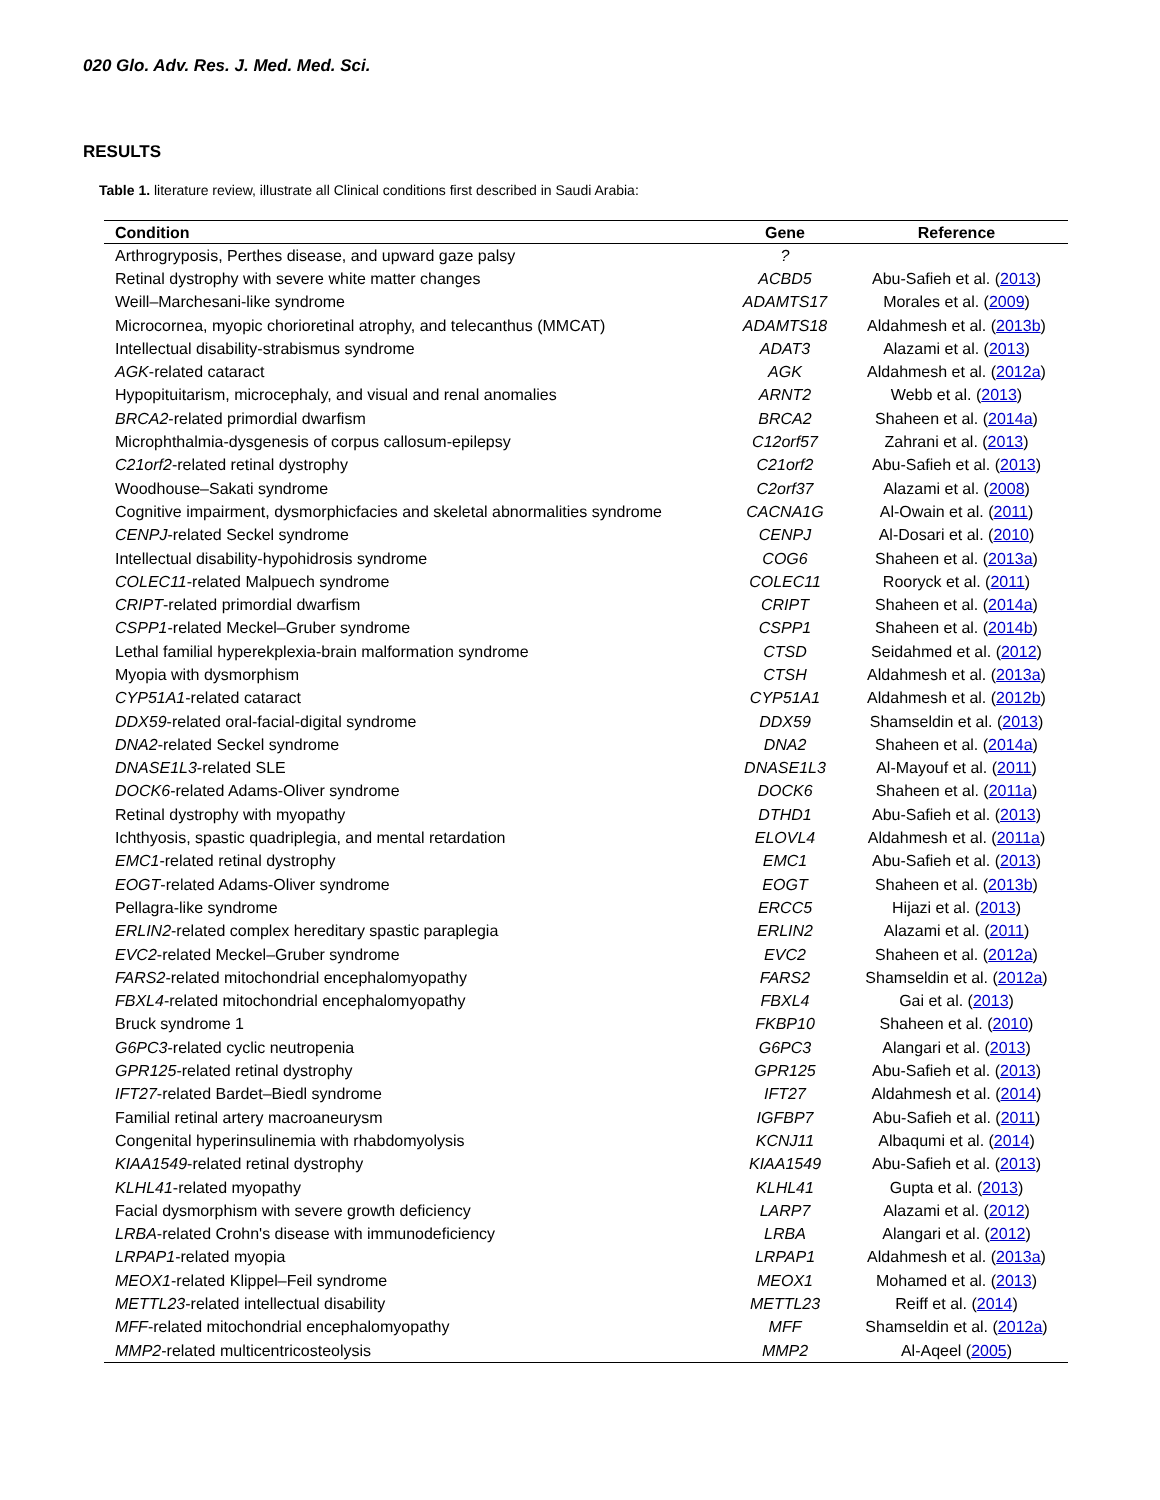020 Glo. Adv. Res. J. Med. Med. Sci.
RESULTS
Table 1. literature review, illustrate all Clinical conditions first described in Saudi Arabia:
| Condition | Gene | Reference |
| --- | --- | --- |
| Arthrogryposis, Perthes disease, and upward gaze palsy | ? | |
| Retinal dystrophy with severe white matter changes | ACBD5 | Abu-Safieh et al. ( 2013 ) |
| Weill–Marchesani-like syndrome | ADAMTS17 | Morales et al. ( 2009 ) |
| Microcornea, myopic chorioretinal atrophy, and telecanthus (MMCAT) | ADAMTS18 | Aldahmesh et al. ( 2013b ) |
| Intellectual disability-strabismus syndrome | ADAT3 | Alazami et al. ( 2013 ) |
| AGK -related cataract | AGK | Aldahmesh et al. ( 2012a ) |
| Hypopituitarism, microcephaly, and visual and renal anomalies | ARNT2 | Webb et al. ( 2013 ) |
| BRCA2 -related primordial dwarfism | BRCA2 | Shaheen et al. ( 2014a ) |
| Microphthalmia-dysgenesis of corpus callosum-epilepsy | C12orf57 | Zahrani et al. ( 2013 ) |
| C21orf2 -related retinal dystrophy | C21orf2 | Abu-Safieh et al. ( 2013 ) |
| Woodhouse–Sakati syndrome | C2orf37 | Alazami et al. ( 2008 ) |
| Cognitive impairment, dysmorphicfacies and skeletal abnormalities syndrome | CACNA1G | Al-Owain et al. ( 2011 ) |
| CENPJ -related Seckel syndrome | CENPJ | Al-Dosari et al. ( 2010 ) |
| Intellectual disability-hypohidrosis syndrome | COG6 | Shaheen et al. ( 2013a ) |
| COLEC11 -related Malpuech syndrome | COLEC11 | Rooryck et al. ( 2011 ) |
| CRIPT -related primordial dwarfism | CRIPT | Shaheen et al. ( 2014a ) |
| CSPP1 -related Meckel–Gruber syndrome | CSPP1 | Shaheen et al. ( 2014b ) |
| Lethal familial hyperekplexia-brain malformation syndrome | CTSD | Seidahmed et al. ( 2012 ) |
| Myopia with dysmorphism | CTSH | Aldahmesh et al. ( 2013a ) |
| CYP51A1 -related cataract | CYP51A1 | Aldahmesh et al. ( 2012b ) |
| DDX59 -related oral-facial-digital syndrome | DDX59 | Shamseldin et al. ( 2013 ) |
| DNA2 -related Seckel syndrome | DNA2 | Shaheen et al. ( 2014a ) |
| DNASE1L3 -related SLE | DNASE1L3 | Al-Mayouf et al. ( 2011 ) |
| DOCK6 -related Adams-Oliver syndrome | DOCK6 | Shaheen et al. ( 2011a ) |
| Retinal dystrophy with myopathy | DTHD1 | Abu-Safieh et al. ( 2013 ) |
| Ichthyosis, spastic quadriplegia, and mental retardation | ELOVL4 | Aldahmesh et al. ( 2011a ) |
| EMC1 -related retinal dystrophy | EMC1 | Abu-Safieh et al. ( 2013 ) |
| EOGT -related Adams-Oliver syndrome | EOGT | Shaheen et al. ( 2013b ) |
| Pellagra-like syndrome | ERCC5 | Hijazi et al. ( 2013 ) |
| ERLIN2 -related complex hereditary spastic paraplegia | ERLIN2 | Alazami et al. ( 2011 ) |
| EVC2 -related Meckel–Gruber syndrome | EVC2 | Shaheen et al. ( 2012a ) |
| FARS2 -related mitochondrial encephalomyopathy | FARS2 | Shamseldin et al. ( 2012a ) |
| FBXL4 -related mitochondrial encephalomyopathy | FBXL4 | Gai et al. ( 2013 ) |
| Bruck syndrome 1 | FKBP10 | Shaheen et al. ( 2010 ) |
| G6PC3 -related cyclic neutropenia | G6PC3 | Alangari et al. ( 2013 ) |
| GPR125 -related retinal dystrophy | GPR125 | Abu-Safieh et al. ( 2013 ) |
| IFT27 -related Bardet–Biedl syndrome | IFT27 | Aldahmesh et al. ( 2014 ) |
| Familial retinal artery macroaneurysm | IGFBP7 | Abu-Safieh et al. ( 2011 ) |
| Congenital hyperinsulinemia with rhabdomyolysis | KCNJ11 | Albaqumi et al. ( 2014 ) |
| KIAA1549 -related retinal dystrophy | KIAA1549 | Abu-Safieh et al. ( 2013 ) |
| KLHL41 -related myopathy | KLHL41 | Gupta et al. ( 2013 ) |
| Facial dysmorphism with severe growth deficiency | LARP7 | Alazami et al. ( 2012 ) |
| LRBA -related Crohn's disease with immunodeficiency | LRBA | Alangari et al. ( 2012 ) |
| LRPAP1 -related myopia | LRPAP1 | Aldahmesh et al. ( 2013a ) |
| MEOX1 -related Klippel–Feil syndrome | MEOX1 | Mohamed et al. ( 2013 ) |
| METTL23 -related intellectual disability | METTL23 | Reiff et al. ( 2014 ) |
| MFF -related mitochondrial encephalomyopathy | MFF | Shamseldin et al. ( 2012a ) |
| MMP2 -related multicentricosteolysis | MMP2 | Al-Aqeel ( 2005 ) |